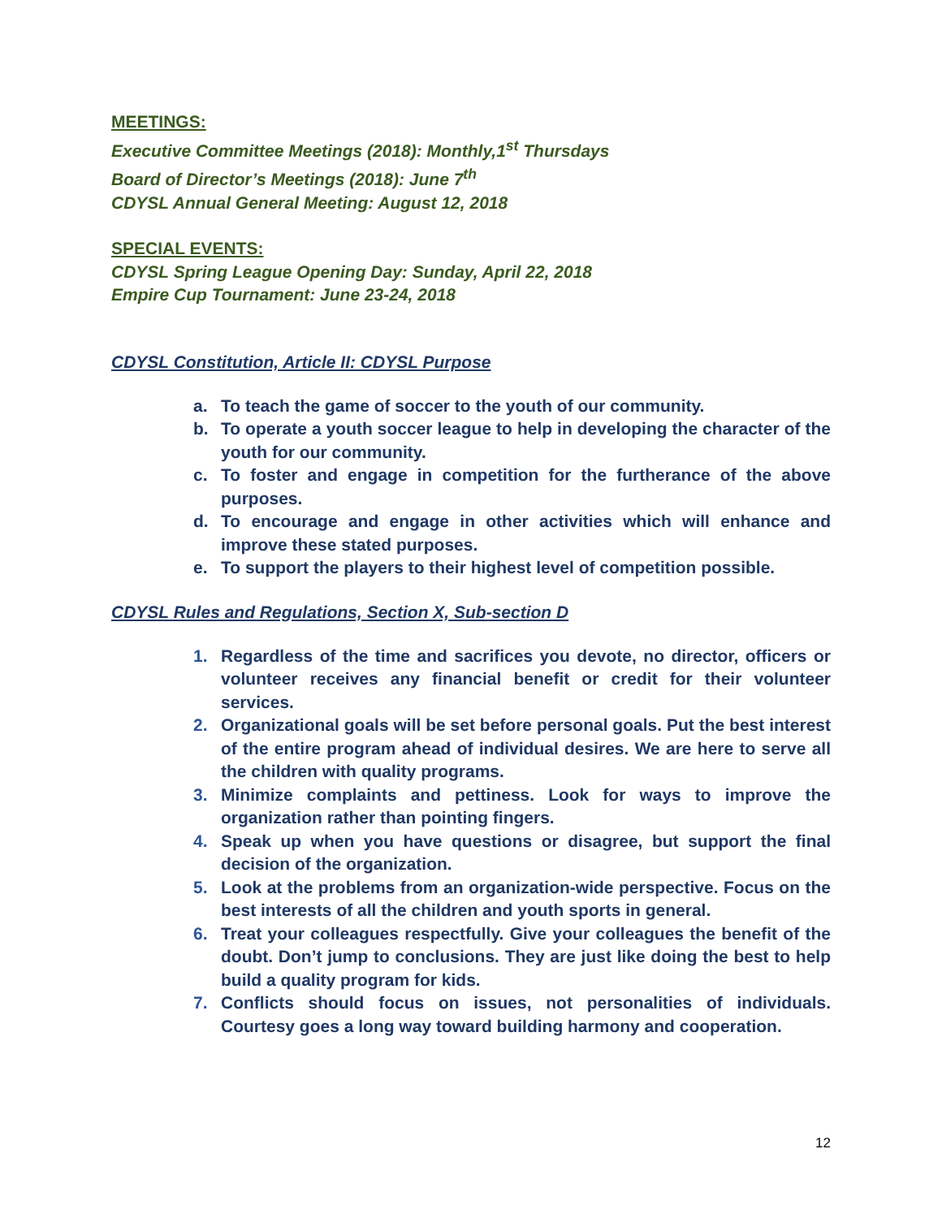MEETINGS:
Executive Committee Meetings (2018): Monthly,1<sup>st</sup> Thursdays
Board of Director’s Meetings (2018): June 7<sup>th</sup>
CDYSL Annual General Meeting: August 12, 2018
SPECIAL EVENTS:
CDYSL Spring League Opening Day: Sunday, April 22, 2018
Empire Cup Tournament: June 23-24, 2018
CDYSL Constitution, Article II: CDYSL Purpose
a. To teach the game of soccer to the youth of our community.
b. To operate a youth soccer league to help in developing the character of the youth for our community.
c. To foster and engage in competition for the furtherance of the above purposes.
d. To encourage and engage in other activities which will enhance and improve these stated purposes.
e. To support the players to their highest level of competition possible.
CDYSL Rules and Regulations, Section X, Sub-section D
1. Regardless of the time and sacrifices you devote, no director, officers or volunteer receives any financial benefit or credit for their volunteer services.
2. Organizational goals will be set before personal goals. Put the best interest of the entire program ahead of individual desires. We are here to serve all the children with quality programs.
3. Minimize complaints and pettiness. Look for ways to improve the organization rather than pointing fingers.
4. Speak up when you have questions or disagree, but support the final decision of the organization.
5. Look at the problems from an organization-wide perspective. Focus on the best interests of all the children and youth sports in general.
6. Treat your colleagues respectfully. Give your colleagues the benefit of the doubt. Don’t jump to conclusions. They are just like doing the best to help build a quality program for kids.
7. Conflicts should focus on issues, not personalities of individuals. Courtesy goes a long way toward building harmony and cooperation.
12